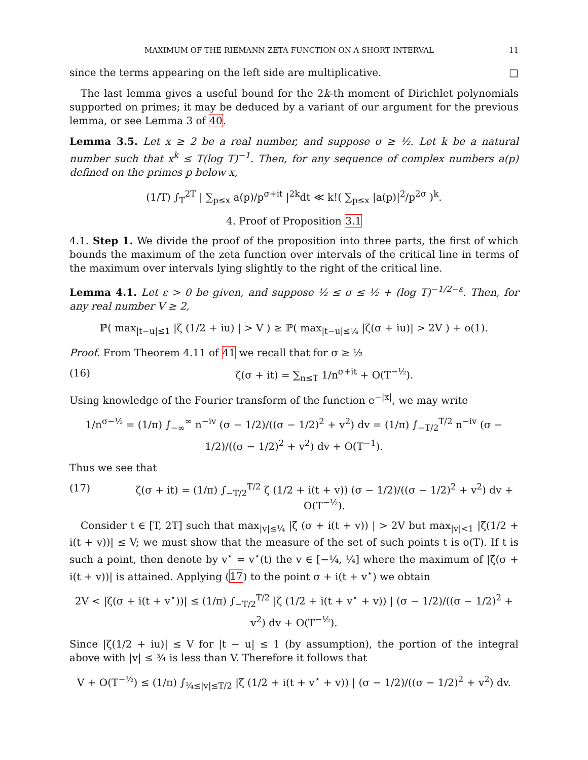MAXIMUM OF THE RIEMANN ZETA FUNCTION ON A SHORT INTERVAL 11
since the terms appearing on the left side are multiplicative. □
The last lemma gives a useful bound for the 2k-th moment of Dirichlet polynomials supported on primes; it may be deduced by a variant of our argument for the previous lemma, or see Lemma 3 of 40.
Lemma 3.5. Let x ≥ 2 be a real number, and suppose σ ≥ ½. Let k be a natural number such that x<sup>k</sup> ≤ T(log T)<sup>−1</sup>. Then, for any sequence of complex numbers a(p) defined on the primes p below x,
(1/T) ∫<sub>T</sub><sup>2T</sup> | ∑<sub>p≤x</sub> a(p)/p<sup>σ+it</sup> |<sup>2k</sup>dt ≪ k!( ∑<sub>p≤x</sub> |a(p)|<sup>2</sup>/p<sup>2σ</sup> )<sup>k</sup>.
4. Proof of Proposition 3.1
4.1. Step 1. We divide the proof of the proposition into three parts, the first of which bounds the maximum of the zeta function over intervals of the critical line in terms of the maximum over intervals lying slightly to the right of the critical line.
Lemma 4.1. Let ε > 0 be given, and suppose ½ ≤ σ ≤ ½ + (log T)<sup>−1/2−ε</sup>. Then, for any real number V ≥ 2,
ℙ( max<sub>|t−u|≤1</sub> |ζ (1/2 + iu) | > V ) ≥ ℙ( max<sub>|t−u|≤¼</sub> |ζ(σ + iu)| > 2V ) + o(1).
Proof. From Theorem 4.11 of 41 we recall that for σ ≥ ½
(16) ζ(σ + it) = ∑<sub>n≤T</sub> 1/n<sup>σ+it</sup> + O(T<sup>−½</sup>).
Using knowledge of the Fourier transform of the function e<sup>−|x|</sup>, we may write
1/n<sup>σ−½</sup> = (1/π) ∫<sub>−∞</sub><sup>∞</sup> n<sup>−iv</sup> (σ − 1/2)/((σ − 1/2)<sup>2</sup> + v<sup>2</sup>) dv = (1/π) ∫<sub>−T/2</sub><sup>T/2</sup> n<sup>−iv</sup> (σ − 1/2)/((σ − 1/2)<sup>2</sup> + v<sup>2</sup>) dv + O(T<sup>−1</sup>).
Thus we see that
(17) ζ(σ + it) = (1/π) ∫<sub>−T/2</sub><sup>T/2</sup> ζ (1/2 + i(t + v)) (σ − 1/2)/((σ − 1/2)<sup>2</sup> + v<sup>2</sup>) dv + O(T<sup>−½</sup>).
Consider t ∈ [T, 2T] such that max<sub>|v|≤¼</sub> |ζ (σ + i(t + v)) | > 2V but max<sub>|v|<1</sub> |ζ(1/2 + i(t + v))| ≤ V; we must show that the measure of the set of such points t is o(T). If t is such a point, then denote by v<sup>⋆</sup> = v<sup>⋆</sup>(t) the v ∈ [−¼, ¼] where the maximum of |ζ(σ + i(t + v))| is attained. Applying (17) to the point σ + i(t + v<sup>⋆</sup>) we obtain
2V < |ζ(σ + i(t + v<sup>⋆</sup>))| ≤ (1/π) ∫<sub>−T/2</sub><sup>T/2</sup> |ζ (1/2 + i(t + v<sup>⋆</sup> + v)) | (σ − 1/2)/((σ − 1/2)<sup>2</sup> + v<sup>2</sup>) dv + O(T<sup>−½</sup>).
Since |ζ(1/2 + iu)| ≤ V for |t − u| ≤ 1 (by assumption), the portion of the integral above with |v| ≤ ¾ is less than V. Therefore it follows that
V + O(T<sup>−½</sup>) ≤ (1/π) ∫<sub>¾≤|v|≤T/2</sub> |ζ (1/2 + i(t + v<sup>⋆</sup> + v)) | (σ − 1/2)/((σ − 1/2)<sup>2</sup> + v<sup>2</sup>) dv.